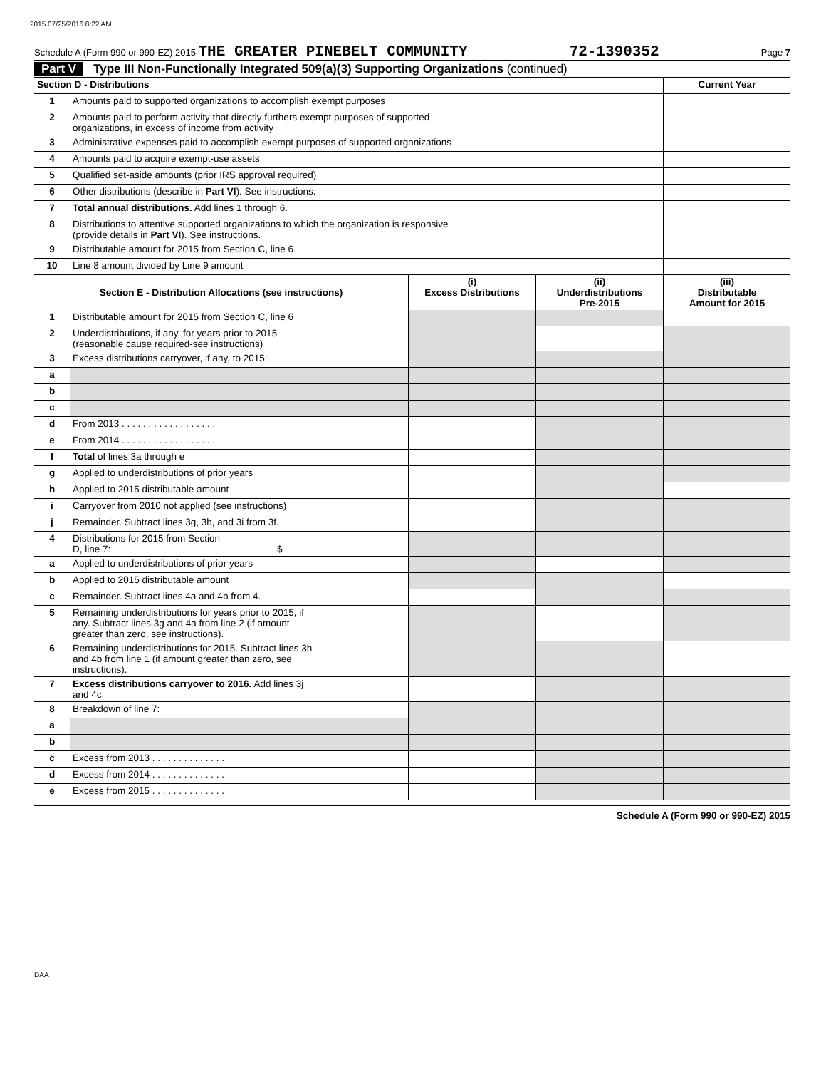2015 07/25/2016 8:22 AM
Schedule A (Form 990 or 990-EZ) 2015 THE GREATER PINEBELT COMMUNITY 72-1390352 Page 7
Part V Type III Non-Functionally Integrated 509(a)(3) Supporting Organizations (continued)
| Section D - Distributions | | Current Year |
| 1 | Amounts paid to supported organizations to accomplish exempt purposes | |
| 2 | Amounts paid to perform activity that directly furthers exempt purposes of supported organizations, in excess of income from activity | |
| 3 | Administrative expenses paid to accomplish exempt purposes of supported organizations | |
| 4 | Amounts paid to acquire exempt-use assets | |
| 5 | Qualified set-aside amounts (prior IRS approval required) | |
| 6 | Other distributions (describe in Part VI ). See instructions. | |
| 7 | Total annual distributions. Add lines 1 through 6. | |
| 8 | Distributions to attentive supported organizations to which the organization is responsive (provide details in Part VI ). See instructions. | |
| 9 | Distributable amount for 2015 from Section C, line 6 | |
| 10 | Line 8 amount divided by Line 9 amount | |
| Section E - Distribution Allocations (see instructions) | | (i) Excess Distributions | (ii) Underdistributions Pre-2015 | (iii) Distributable Amount for 2015 |
| --- | --- | --- | --- | --- |
| 1 | Distributable amount for 2015 from Section C, line 6 | | | |
| 2 | Underdistributions, if any, for years prior to 2015 (reasonable cause required-see instructions) | | | |
| 3 | Excess distributions carryover, if any, to 2015: | | | |
| a | | | | |
| b | | | | |
| c | | | | |
| d | From 2013 . . . . . . . . . . . . . . . . . . | | | |
| e | From 2014 . . . . . . . . . . . . . . . . . . | | | |
| f | Total of lines 3a through e | | | |
| g | Applied to underdistributions of prior years | | | |
| h | Applied to 2015 distributable amount | | | |
| i | Carryover from 2010 not applied (see instructions) | | | |
| j | Remainder. Subtract lines 3g, 3h, and 3i from 3f. | | | |
| 4 | Distributions for 2015 from Section D, line 7: $ | | | |
| a | Applied to underdistributions of prior years | | | |
| b | Applied to 2015 distributable amount | | | |
| c | Remainder. Subtract lines 4a and 4b from 4. | | | |
| 5 | Remaining underdistributions for years prior to 2015, if any. Subtract lines 3g and 4a from line 2 (if amount greater than zero, see instructions). | | | |
| 6 | Remaining underdistributions for 2015. Subtract lines 3h and 4b from line 1 (if amount greater than zero, see instructions). | | | |
| 7 | Excess distributions carryover to 2016. Add lines 3j and 4c. | | | |
| 8 | Breakdown of line 7: | | | |
| a | | | | |
| b | | | | |
| c | Excess from 2013 . . . . . . . . . . . . . . | | | |
| d | Excess from 2014 . . . . . . . . . . . . . . | | | |
| e | Excess from 2015 . . . . . . . . . . . . . . | | | |
Schedule A (Form 990 or 990-EZ) 2015
DAA